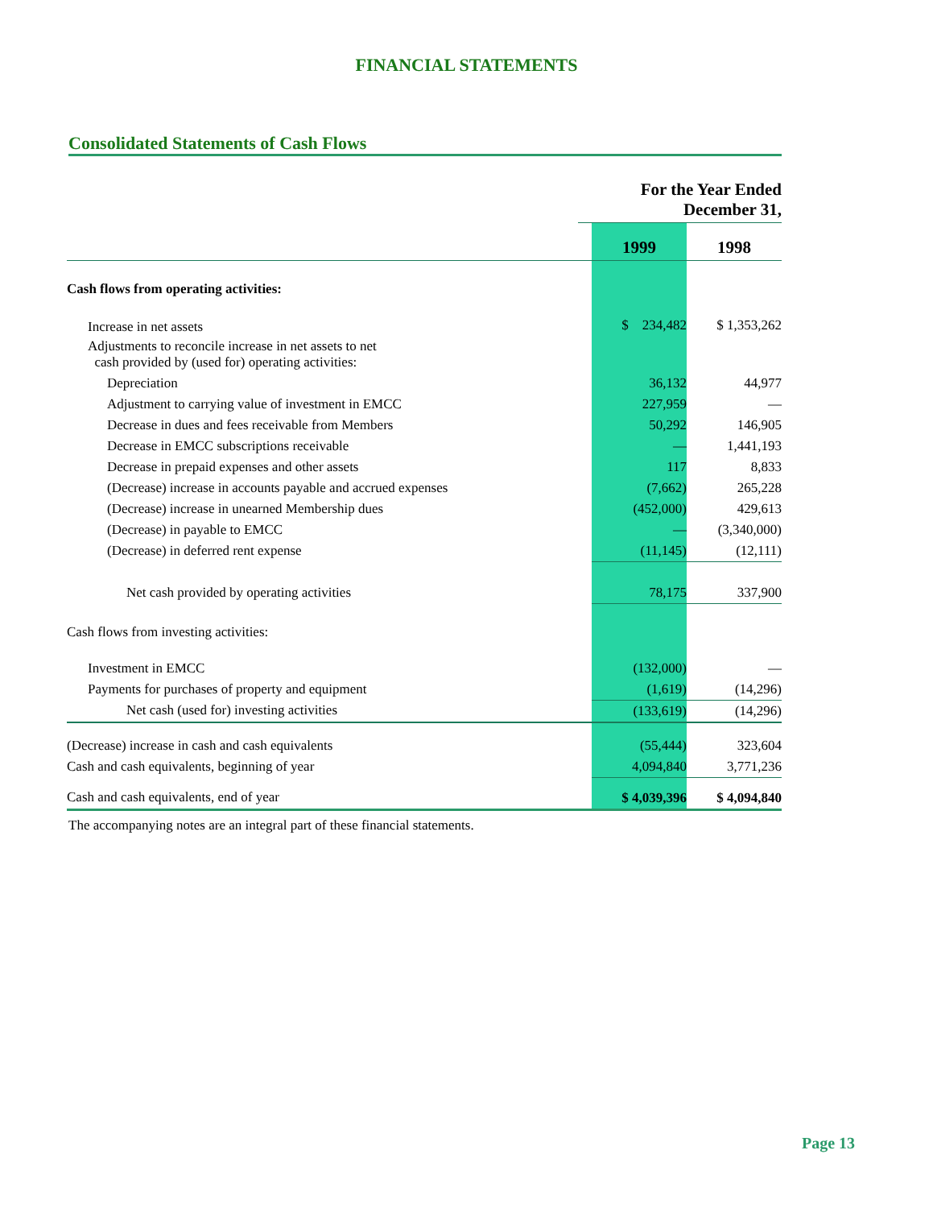FINANCIAL STATEMENTS
Consolidated Statements of Cash Flows
| | For the Year Ended December 31, | | |
| | | 1999 | 1998 |
| Cash flows from operating activities: | | | |
| Increase in net assets | | $ 234,482 | $ 1,353,262 |
| Adjustments to reconcile increase in net assets to net cash provided by (used for) operating activities: | | | |
| Depreciation | | 36,132 | 44,977 |
| Adjustment to carrying value of investment in EMCC | | 227,959 | — |
| Decrease in dues and fees receivable from Members | | 50,292 | 146,905 |
| Decrease in EMCC subscriptions receivable | | — | 1,441,193 |
| Decrease in prepaid expenses and other assets | | 117 | 8,833 |
| (Decrease) increase in accounts payable and accrued expenses | | (7,662) | 265,228 |
| (Decrease) increase in unearned Membership dues | | (452,000) | 429,613 |
| (Decrease) in payable to EMCC | | — | (3,340,000) |
| (Decrease) in deferred rent expense | | (11,145) | (12,111) |
| Net cash provided by operating activities | | 78,175 | 337,900 |
| Cash flows from investing activities: | | | |
| Investment in EMCC | | (132,000) | — |
| Payments for purchases of property and equipment | | (1,619) | (14,296) |
| Net cash (used for) investing activities | | (133,619) | (14,296) |
| (Decrease) increase in cash and cash equivalents | | (55,444) | 323,604 |
| Cash and cash equivalents, beginning of year | | 4,094,840 | 3,771,236 |
| Cash and cash equivalents, end of year | | $ 4,039,396 | $ 4,094,840 |
The accompanying notes are an integral part of these financial statements.
Page 13